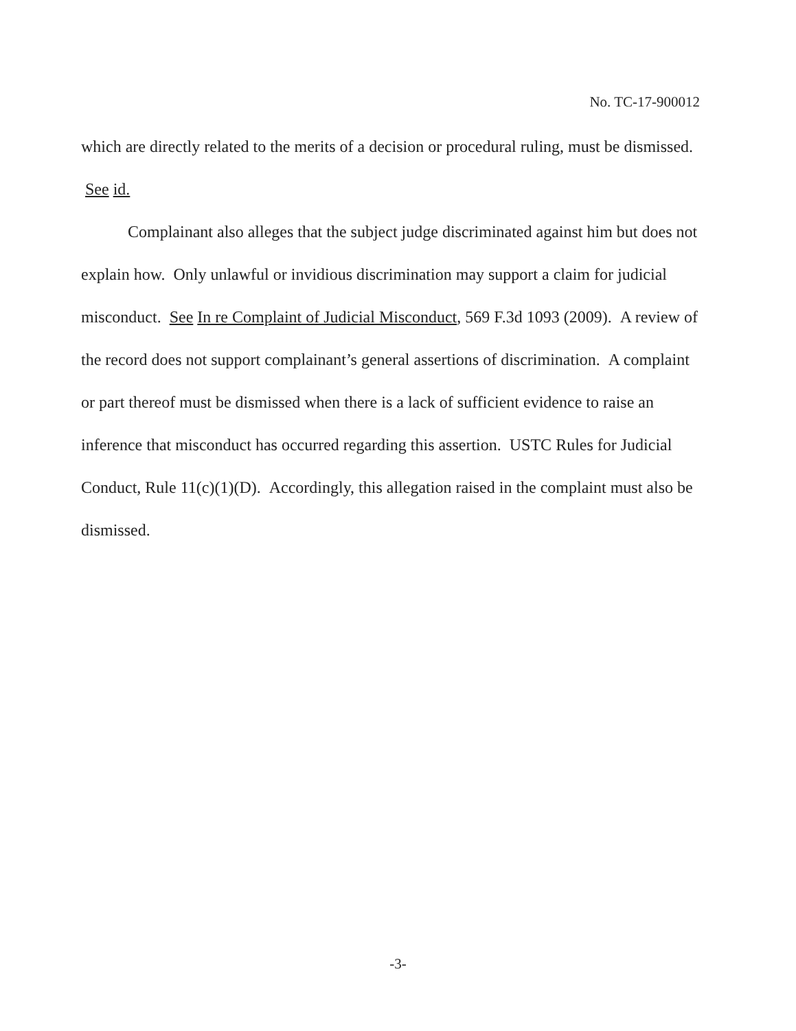No. TC-17-900012
which are directly related to the merits of a decision or procedural ruling, must be dismissed. See id.
Complainant also alleges that the subject judge discriminated against him but does not explain how. Only unlawful or invidious discrimination may support a claim for judicial misconduct. See In re Complaint of Judicial Misconduct, 569 F.3d 1093 (2009). A review of the record does not support complainant’s general assertions of discrimination. A complaint or part thereof must be dismissed when there is a lack of sufficient evidence to raise an inference that misconduct has occurred regarding this assertion. USTC Rules for Judicial Conduct, Rule 11(c)(1)(D). Accordingly, this allegation raised in the complaint must also be dismissed.
-3-